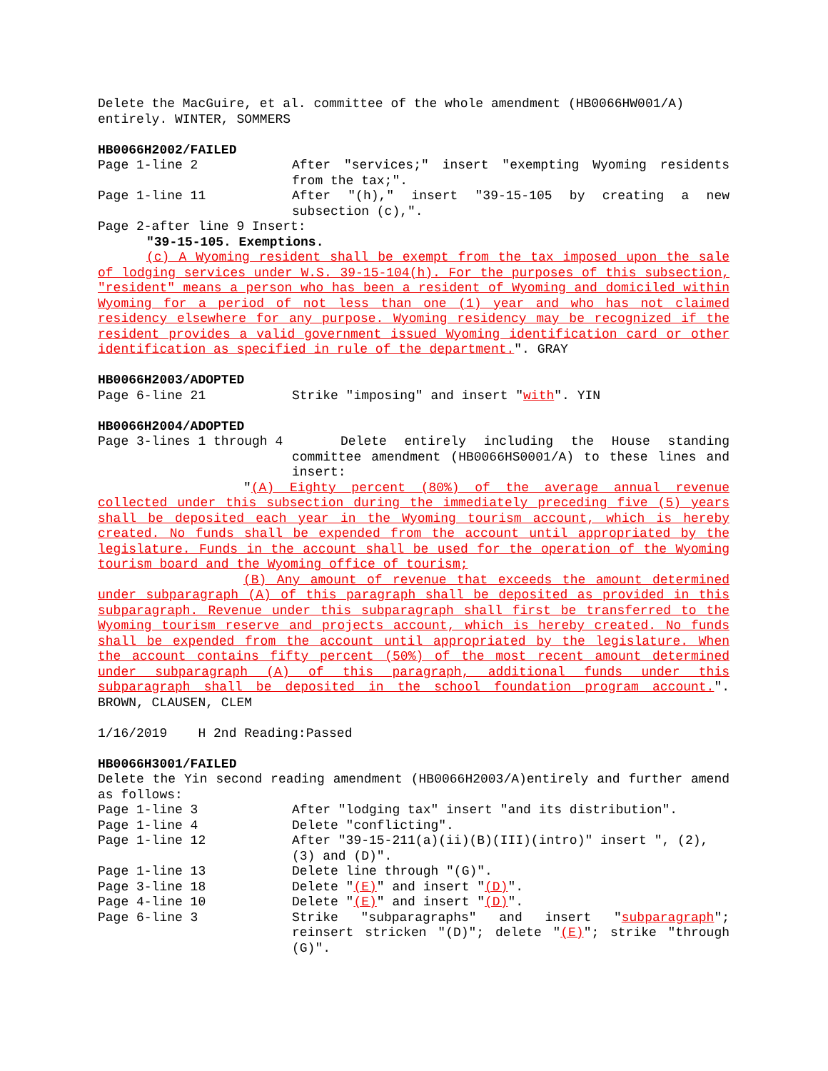Delete the MacGuire, et al. committee of the whole amendment (HB0066HW001/A) entirely. WINTER, SOMMERS
HB0066H2002/FAILED
Page 1-line 2 After "services;" insert "exempting Wyoming residents from the tax;".
Page 1-line 11 After "(h)," insert "39-15-105 by creating a new subsection (c),".
Page 2-after line 9 Insert:
"39-15-105. Exemptions.
(c) A Wyoming resident shall be exempt from the tax imposed upon the sale of lodging services under W.S. 39-15-104(h). For the purposes of this subsection, "resident" means a person who has been a resident of Wyoming and domiciled within Wyoming for a period of not less than one (1) year and who has not claimed residency elsewhere for any purpose. Wyoming residency may be recognized if the resident provides a valid government issued Wyoming identification card or other identification as specified in rule of the department.". GRAY
HB0066H2003/ADOPTED
Page 6-line 21 Strike "imposing" and insert "with". YIN
HB0066H2004/ADOPTED
Page 3-lines 1 through 4 Delete entirely including the House standing committee amendment (HB0066HS0001/A) to these lines and insert:
"(A) Eighty percent (80%) of the average annual revenue collected under this subsection during the immediately preceding five (5) years shall be deposited each year in the Wyoming tourism account, which is hereby created. No funds shall be expended from the account until appropriated by the legislature. Funds in the account shall be used for the operation of the Wyoming tourism board and the Wyoming office of tourism;
(B) Any amount of revenue that exceeds the amount determined under subparagraph (A) of this paragraph shall be deposited as provided in this subparagraph. Revenue under this subparagraph shall first be transferred to the Wyoming tourism reserve and projects account, which is hereby created. No funds shall be expended from the account until appropriated by the legislature. When the account contains fifty percent (50%) of the most recent amount determined under subparagraph (A) of this paragraph, additional funds under this subparagraph shall be deposited in the school foundation program account.". BROWN, CLAUSEN, CLEM
1/16/2019 H 2nd Reading:Passed
HB0066H3001/FAILED
Delete the Yin second reading amendment (HB0066H2003/A)entirely and further amend as follows:
Page 1-line 3 After "lodging tax" insert "and its distribution".
Page 1-line 4 Delete "conflicting".
Page 1-line 12 After "39-15-211(a)(ii)(B)(III)(intro)" insert ", (2), (3) and (D)".
Page 1-line 13 Delete line through "(G)".
Page 3-line 18 Delete "(E)" and insert "(D)".
Page 4-line 10 Delete "(E)" and insert "(D)".
Page 6-line 3 Strike "subparagraphs" and insert "subparagraph"; reinsert stricken "(D)"; delete "(E)"; strike "through (G)".